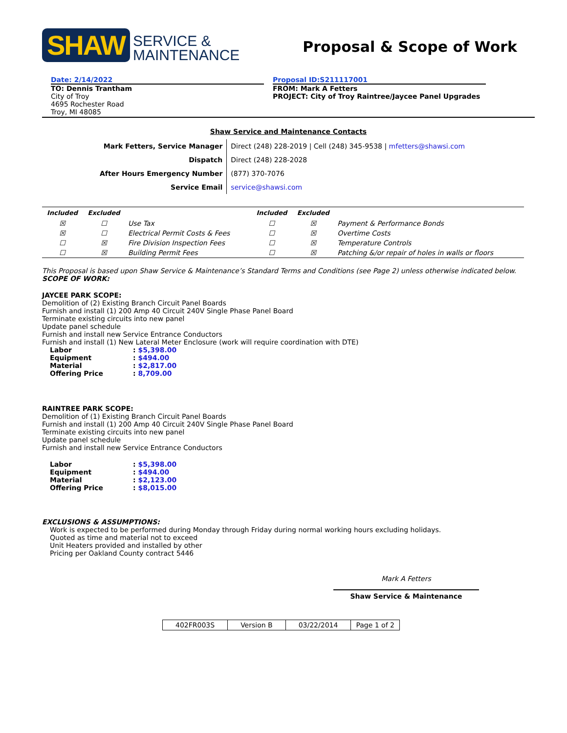SHAW SERVICE &
MAINTENANCE
Proposal & Scope of Work
Date: 2/14/2022
TO: Dennis Trantham
City of Troy
4695 Rochester Road
Troy, MI 48085
Proposal ID:S211117001
FROM: Mark A Fetters
PROJECT: City of Troy Raintree/Jaycee Panel Upgrades
Shaw Service and Maintenance Contacts
| Mark Fetters, Service Manager | Direct (248) 228-2019 / Cell (248) 345-9538 / mfetters@shawsi.com |
| Dispatch | Direct (248) 228-2028 |
| After Hours Emergency Number | (877) 370-7076 |
| Service Email | service@shawsi.com |
| Included | Excluded | | Included | Excluded | |
| --- | --- | --- | --- | --- | --- |
| ☒ | ☐ | Use Tax | ☐ | ☒ | Payment & Performance Bonds |
| ☒ | ☐ | Electrical Permit Costs & Fees | ☐ | ☒ | Overtime Costs |
| ☐ | ☒ | Fire Division Inspection Fees | ☐ | ☒ | Temperature Controls |
| ☐ | ☒ | Building Permit Fees | ☐ | ☒ | Patching &/or repair of holes in walls or floors |
This Proposal is based upon Shaw Service & Maintenance’s Standard Terms and Conditions (see Page 2) unless otherwise indicated below.
SCOPE OF WORK:
JAYCEE PARK SCOPE:
Demolition of (2) Existing Branch Circuit Panel Boards
Furnish and install (1) 200 Amp 40 Circuit 240V Single Phase Panel Board
Terminate existing circuits into new panel
Update panel schedule
Furnish and install new Service Entrance Conductors
Furnish and install (1) New Lateral Meter Enclosure (work will require coordination with DTE)
| Labor | : $5,398.00 |
| Equipment | : $494.00 |
| Material | : $2,817.00 |
| Offering Price | : 8,709.00 |
RAINTREE PARK SCOPE:
Demolition of (1) Existing Branch Circuit Panel Boards
Furnish and install (1) 200 Amp 40 Circuit 240V Single Phase Panel Board
Terminate existing circuits into new panel
Update panel schedule
Furnish and install new Service Entrance Conductors
| Labor | : $5,398.00 |
| Equipment | : $494.00 |
| Material | : $2,123.00 |
| Offering Price | : $8,015.00 |
EXCLUSIONS & ASSUMPTIONS:
Work is expected to be performed during Monday through Friday during normal working hours excluding holidays.
Quoted as time and material not to exceed
Unit Heaters provided and installed by other
Pricing per Oakland County contract 5446
Mark A Fetters
Shaw Service & Maintenance
| 402FR003S | Version B | 03/22/2014 | Page 1 of 2 |